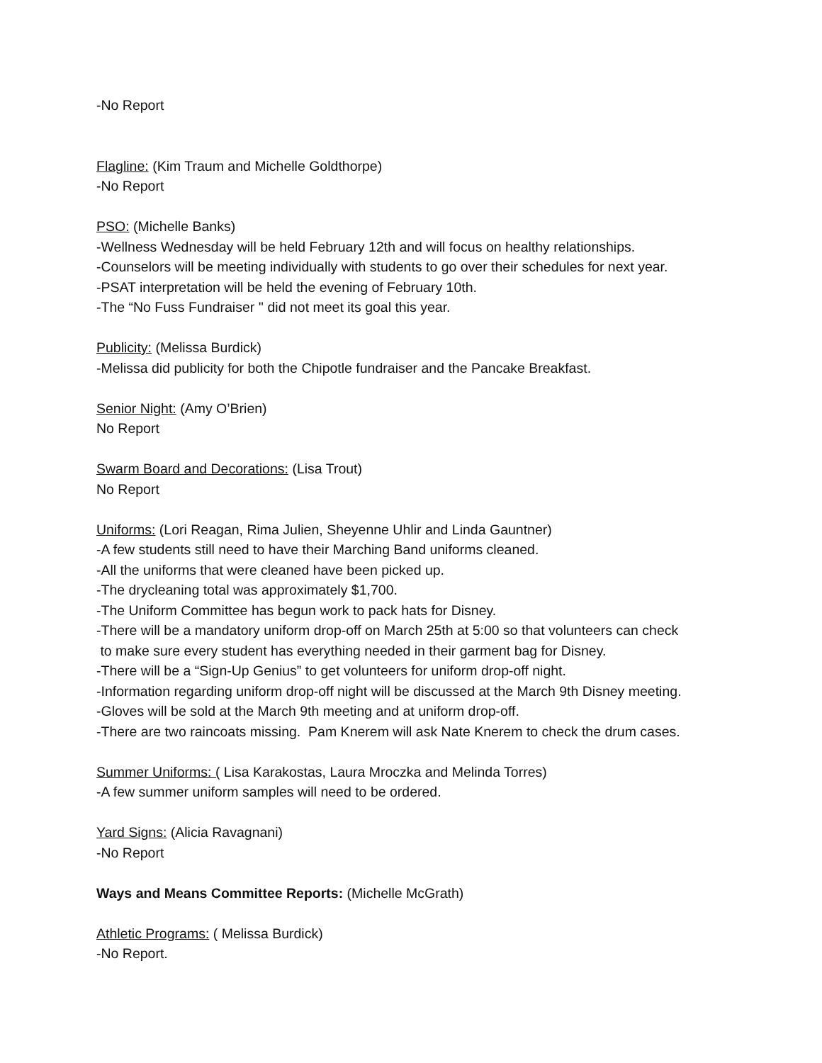-No Report
Flagline: (Kim Traum and Michelle Goldthorpe)
-No Report
PSO: (Michelle Banks)
-Wellness Wednesday will be held February 12th and will focus on healthy relationships.
-Counselors will be meeting individually with students to go over their schedules for next year.
-PSAT interpretation will be held the evening of February 10th.
-The “No Fuss Fundraiser '' did not meet its goal this year.
Publicity: (Melissa Burdick)
-Melissa did publicity for both the Chipotle fundraiser and the Pancake Breakfast.
Senior Night: (Amy O’Brien)
No Report
Swarm Board and Decorations: (Lisa Trout)
No Report
Uniforms: (Lori Reagan, Rima Julien, Sheyenne Uhlir and Linda Gauntner)
-A few students still need to have their Marching Band uniforms cleaned.
-All the uniforms that were cleaned have been picked up.
-The drycleaning total was approximately $1,700.
-The Uniform Committee has begun work to pack hats for Disney.
-There will be a mandatory uniform drop-off on March 25th at 5:00 so that volunteers can check
to make sure every student has everything needed in their garment bag for Disney.
-There will be a “Sign-Up Genius” to get volunteers for uniform drop-off night.
-Information regarding uniform drop-off night will be discussed at the March 9th Disney meeting.
-Gloves will be sold at the March 9th meeting and at uniform drop-off.
-There are two raincoats missing. Pam Knerem will ask Nate Knerem to check the drum cases.
Summer Uniforms: ( Lisa Karakostas, Laura Mroczka and Melinda Torres)
-A few summer uniform samples will need to be ordered.
Yard Signs: (Alicia Ravagnani)
-No Report
Ways and Means Committee Reports: (Michelle McGrath)
Athletic Programs: ( Melissa Burdick)
-No Report.